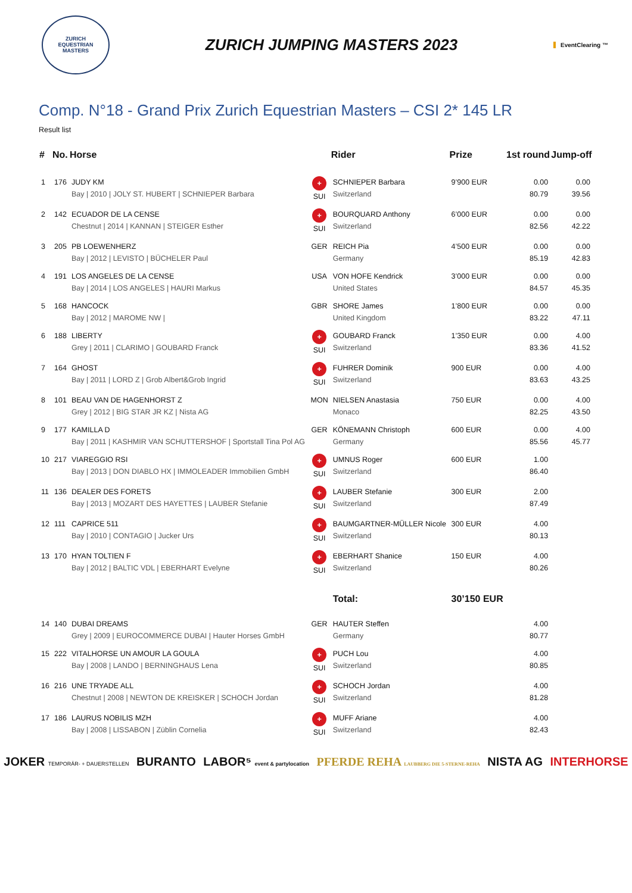ZURICH
EQUESTRIAN
MASTERS
ZURICH JUMPING MASTERS 2023
EventClearing ™
Comp. N°18 - Grand Prix Zurich Equestrian Masters – CSI 2* 145 LR
Result list
| # | No. | Horse | | Rider | Prize | 1st round | Jump-off |
| --- | --- | --- | --- | --- | --- | --- | --- |
| 1 | 176 | JUDY KM Bay / 2010 / JOLY ST. HUBERT / SCHNIEPER Barbara | + SUI | SCHNIEPER Barbara Switzerland | 9’900 EUR | 0.00 80.79 | 0.00 39.56 |
| 2 | 142 | ECUADOR DE LA CENSE Chestnut / 2014 / KANNAN / STEIGER Esther | + SUI | BOURQUARD Anthony Switzerland | 6’000 EUR | 0.00 82.56 | 0.00 42.22 |
| 3 | 205 | PB LOEWENHERZ Bay / 2012 / LEVISTO / BÜCHELER Paul | GER | REICH Pia Germany | 4’500 EUR | 0.00 85.19 | 0.00 42.83 |
| 4 | 191 | LOS ANGELES DE LA CENSE Bay / 2014 / LOS ANGELES / HAURI Markus | USA | VON HOFE Kendrick United States | 3’000 EUR | 0.00 84.57 | 0.00 45.35 |
| 5 | 168 | HANCOCK Bay / 2012 / MAROME NW / | GBR | SHORE James United Kingdom | 1’800 EUR | 0.00 83.22 | 0.00 47.11 |
| 6 | 188 | LIBERTY Grey / 2011 / CLARIMO / GOUBARD Franck | + SUI | GOUBARD Franck Switzerland | 1’350 EUR | 0.00 83.36 | 4.00 41.52 |
| 7 | 164 | GHOST Bay / 2011 / LORD Z / Grob Albert&Grob Ingrid | + SUI | FUHRER Dominik Switzerland | 900 EUR | 0.00 83.63 | 4.00 43.25 |
| 8 | 101 | BEAU VAN DE HAGENHORST Z Grey / 2012 / BIG STAR JR KZ / Nista AG | MON | NIELSEN Anastasia Monaco | 750 EUR | 0.00 82.25 | 4.00 43.50 |
| 9 | 177 | KAMILLA D Bay / 2011 / KASHMIR VAN SCHUTTERSHOF / Sportstall Tina Pol AG | GER | KÖNEMANN Christoph Germany | 600 EUR | 0.00 85.56 | 4.00 45.77 |
| 10 | 217 | VIAREGGIO RSI Bay / 2013 / DON DIABLO HX / IMMOLEADER Immobilien GmbH | + SUI | UMNUS Roger Switzerland | 600 EUR | 1.00 86.40 | |
| 11 | 136 | DEALER DES FORETS Bay / 2013 / MOZART DES HAYETTES / LAUBER Stefanie | + SUI | LAUBER Stefanie Switzerland | 300 EUR | 2.00 87.49 | |
| 12 | 111 | CAPRICE 511 Bay / 2010 / CONTAGIO / Jucker Urs | + SUI | BAUMGARTNER-MÜLLER Nicole Switzerland | 300 EUR | 4.00 80.13 | |
| 13 | 170 | HYAN TOLTIEN F Bay / 2012 / BALTIC VDL / EBERHART Evelyne | + SUI | EBERHART Shanice Switzerland | 150 EUR | 4.00 80.26 | |
| | | | | Total: | 30’150 EUR | | |
| 14 | 140 | DUBAI DREAMS Grey / 2009 / EUROCOMMERCE DUBAI / Hauter Horses GmbH | GER | HAUTER Steffen Germany | | 4.00 80.77 | |
| 15 | 222 | VITALHORSE UN AMOUR LA GOULA Bay / 2008 / LANDO / BERNINGHAUS Lena | + SUI | PUCH Lou Switzerland | | 4.00 80.85 | |
| 16 | 216 | UNE TRYADE ALL Chestnut / 2008 / NEWTON DE KREISKER / SCHOCH Jordan | + SUI | SCHOCH Jordan Switzerland | | 4.00 81.28 | |
| 17 | 186 | LAURUS NOBILIS MZH Bay / 2008 / LISSABON / Züblin Cornelia | + SUI | MUFF Ariane Switzerland | | 4.00 82.43 | |
JOKER TEMPORÄR- + DAUERSTELLEN BURANTO LABOR⁵ event & partylocation PFERDE REHA LAUBBERG DIE 5-STERNE-REHA NISTA AG INTERHORSE